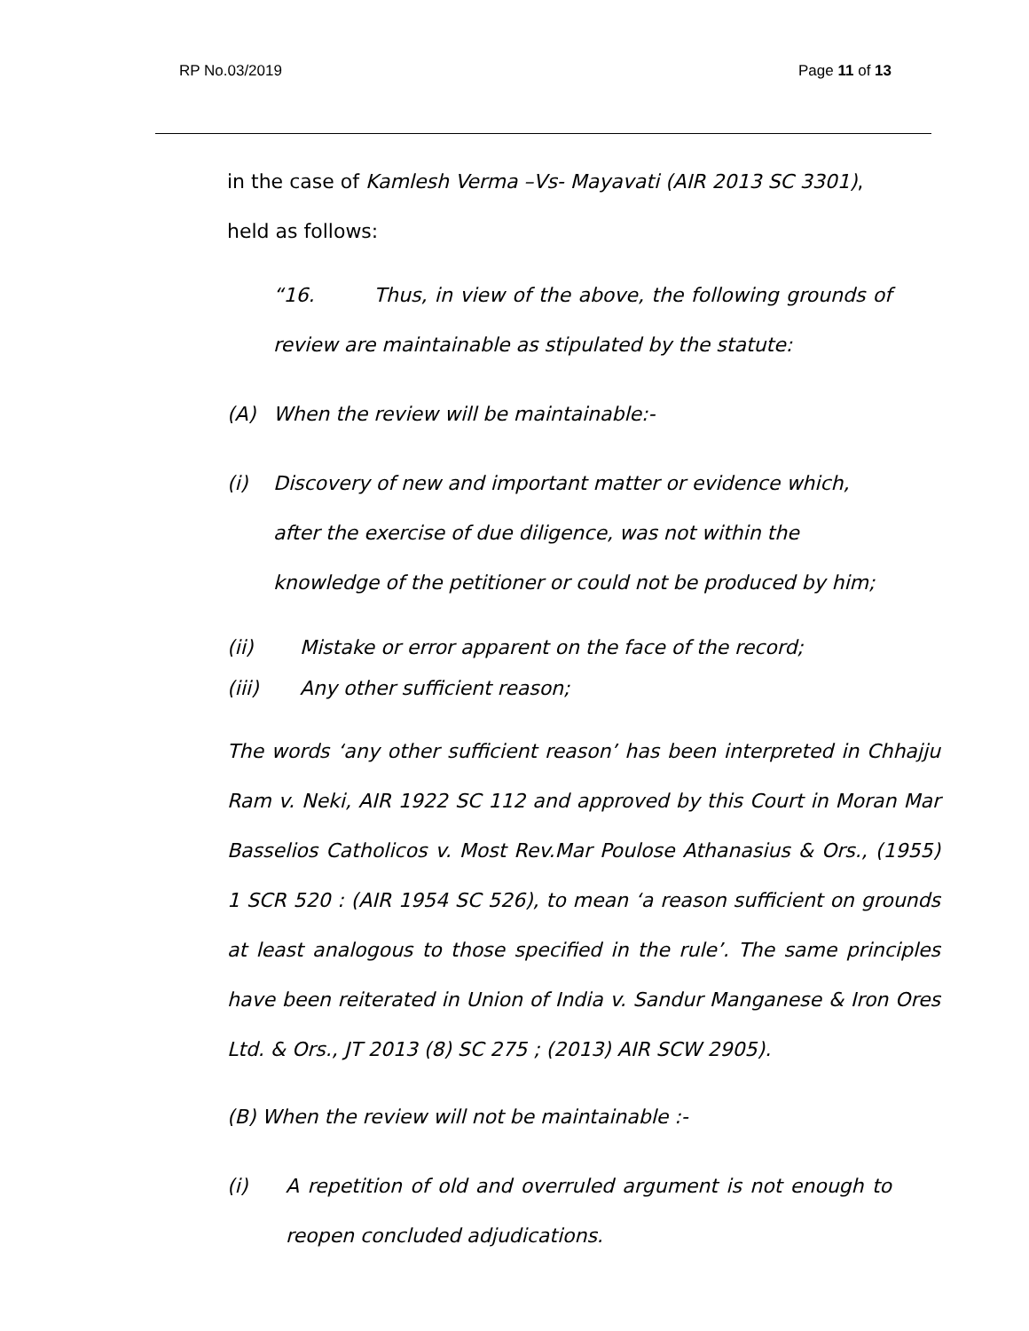RP No.03/2019 Page 11 of 13
in the case of Kamlesh Verma –Vs- Mayavati (AIR 2013 SC 3301), held as follows:
“16. Thus, in view of the above, the following grounds of review are maintainable as stipulated by the statute:
(A) When the review will be maintainable:-
(i) Discovery of new and important matter or evidence which, after the exercise of due diligence, was not within the knowledge of the petitioner or could not be produced by him;
(ii) Mistake or error apparent on the face of the record;
(iii) Any other sufficient reason;
The words ‘any other sufficient reason’ has been interpreted in Chhajju Ram v. Neki, AIR 1922 SC 112 and approved by this Court in Moran Mar Basselios Catholicos v. Most Rev.Mar Poulose Athanasius & Ors., (1955) 1 SCR 520 : (AIR 1954 SC 526), to mean ‘a reason sufficient on grounds at least analogous to those specified in the rule’. The same principles have been reiterated in Union of India v. Sandur Manganese & Iron Ores Ltd. & Ors., JT 2013 (8) SC 275 ; (2013) AIR SCW 2905).
(B) When the review will not be maintainable :-
(i) A repetition of old and overruled argument is not enough to reopen concluded adjudications.